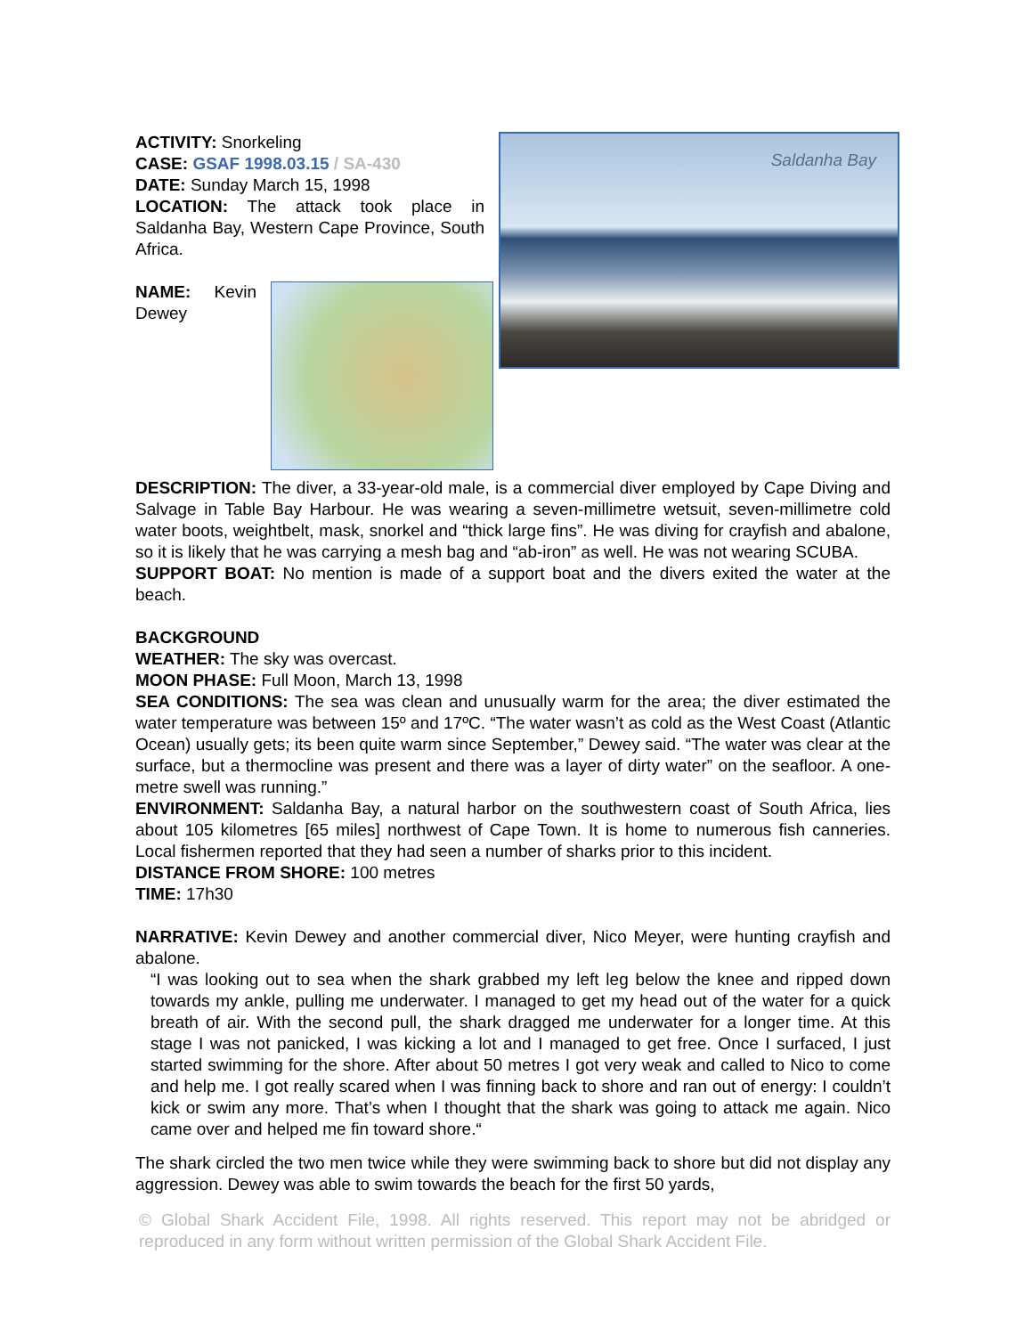Saldanha Bay
ACTIVITY: Snorkeling
CASE: GSAF 1998.03.15 / SA-430
DATE: Sunday March 15, 1998
LOCATION: The attack took place in Saldanha Bay, Western Cape Province, South Africa.
NAME: Kevin Dewey
DESCRIPTION: The diver, a 33-year-old male, is a commercial diver employed by Cape Diving and Salvage in Table Bay Harbour. He was wearing a seven-millimetre wetsuit, seven-millimetre cold water boots, weightbelt, mask, snorkel and “thick large fins”. He was diving for crayfish and abalone, so it is likely that he was carrying a mesh bag and “ab-iron” as well. He was not wearing SCUBA.
SUPPORT BOAT: No mention is made of a support boat and the divers exited the water at the beach.
BACKGROUND
WEATHER: The sky was overcast.
MOON PHASE: Full Moon, March 13, 1998
SEA CONDITIONS: The sea was clean and unusually warm for the area; the diver estimated the water temperature was between 15º and 17ºC. “The water wasn’t as cold as the West Coast (Atlantic Ocean) usually gets; its been quite warm since September,” Dewey said. “The water was clear at the surface, but a thermocline was present and there was a layer of dirty water” on the seafloor. A one-metre swell was running.”
ENVIRONMENT: Saldanha Bay, a natural harbor on the southwestern coast of South Africa, lies about 105 kilometres [65 miles] northwest of Cape Town. It is home to numerous fish canneries. Local fishermen reported that they had seen a number of sharks prior to this incident.
DISTANCE FROM SHORE: 100 metres
TIME: 17h30
NARRATIVE: Kevin Dewey and another commercial diver, Nico Meyer, were hunting crayfish and abalone.
“I was looking out to sea when the shark grabbed my left leg below the knee and ripped down towards my ankle, pulling me underwater. I managed to get my head out of the water for a quick breath of air. With the second pull, the shark dragged me underwater for a longer time. At this stage I was not panicked, I was kicking a lot and I managed to get free. Once I surfaced, I just started swimming for the shore. After about 50 metres I got very weak and called to Nico to come and help me. I got really scared when I was finning back to shore and ran out of energy: I couldn’t kick or swim any more. That’s when I thought that the shark was going to attack me again. Nico came over and helped me fin toward shore.“
The shark circled the two men twice while they were swimming back to shore but did not display any aggression. Dewey was able to swim towards the beach for the first 50 yards,
© Global Shark Accident File, 1998. All rights reserved. This report may not be abridged or reproduced in any form without written permission of the Global Shark Accident File.